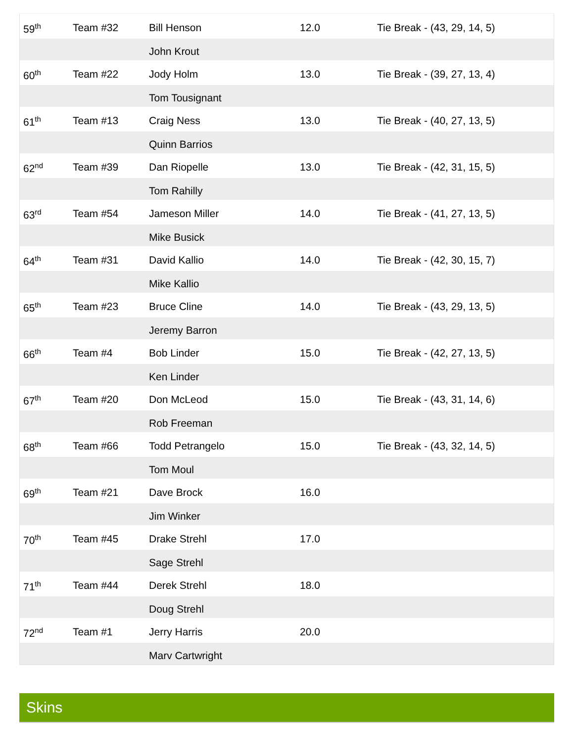| 59<sup>th</sup> | Team #32 | Bill Henson | 12.0 | Tie Break - (43, 29, 14, 5) |
| | | John Krout | | |
| 60<sup>th</sup> | Team #22 | Jody Holm | 13.0 | Tie Break - (39, 27, 13, 4) |
| | | Tom Tousignant | | |
| 61<sup>th</sup> | Team #13 | Craig Ness | 13.0 | Tie Break - (40, 27, 13, 5) |
| | | Quinn Barrios | | |
| 62<sup>nd</sup> | Team #39 | Dan Riopelle | 13.0 | Tie Break - (42, 31, 15, 5) |
| | | Tom Rahilly | | |
| 63<sup>rd</sup> | Team #54 | Jameson Miller | 14.0 | Tie Break - (41, 27, 13, 5) |
| | | Mike Busick | | |
| 64<sup>th</sup> | Team #31 | David Kallio | 14.0 | Tie Break - (42, 30, 15, 7) |
| | | Mike Kallio | | |
| 65<sup>th</sup> | Team #23 | Bruce Cline | 14.0 | Tie Break - (43, 29, 13, 5) |
| | | Jeremy Barron | | |
| 66<sup>th</sup> | Team #4 | Bob Linder | 15.0 | Tie Break - (42, 27, 13, 5) |
| | | Ken Linder | | |
| 67<sup>th</sup> | Team #20 | Don McLeod | 15.0 | Tie Break - (43, 31, 14, 6) |
| | | Rob Freeman | | |
| 68<sup>th</sup> | Team #66 | Todd Petrangelo | 15.0 | Tie Break - (43, 32, 14, 5) |
| | | Tom Moul | | |
| 69<sup>th</sup> | Team #21 | Dave Brock | 16.0 | |
| | | Jim Winker | | |
| 70<sup>th</sup> | Team #45 | Drake Strehl | 17.0 | |
| | | Sage Strehl | | |
| 71<sup>th</sup> | Team #44 | Derek Strehl | 18.0 | |
| | | Doug Strehl | | |
| 72<sup>nd</sup> | Team #1 | Jerry Harris | 20.0 | |
| | | Marv Cartwright | | |
Skins